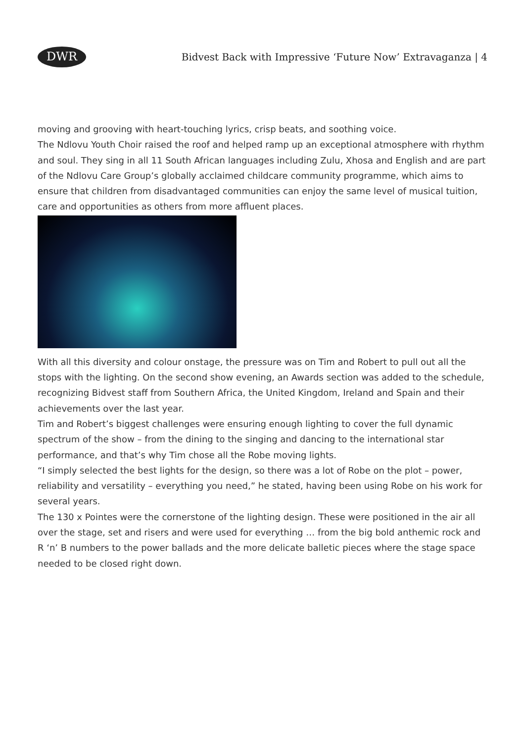DWR
Bidvest Back with Impressive ‘Future Now’ Extravaganza | 4
moving and grooving with heart-touching lyrics, crisp beats, and soothing voice.
The Ndlovu Youth Choir raised the roof and helped ramp up an exceptional atmosphere with rhythm and soul. They sing in all 11 South African languages including Zulu, Xhosa and English and are part of the Ndlovu Care Group’s globally acclaimed childcare community programme, which aims to ensure that children from disadvantaged communities can enjoy the same level of musical tuition, care and opportunities as others from more affluent places.
With all this diversity and colour onstage, the pressure was on Tim and Robert to pull out all the stops with the lighting. On the second show evening, an Awards section was added to the schedule, recognizing Bidvest staff from Southern Africa, the United Kingdom, Ireland and Spain and their achievements over the last year.
Tim and Robert’s biggest challenges were ensuring enough lighting to cover the full dynamic spectrum of the show – from the dining to the singing and dancing to the international star performance, and that’s why Tim chose all the Robe moving lights.
“I simply selected the best lights for the design, so there was a lot of Robe on the plot – power, reliability and versatility – everything you need,” he stated, having been using Robe on his work for several years.
The 130 x Pointes were the cornerstone of the lighting design. These were positioned in the air all over the stage, set and risers and were used for everything … from the big bold anthemic rock and R ‘n’ B numbers to the power ballads and the more delicate balletic pieces where the stage space needed to be closed right down.